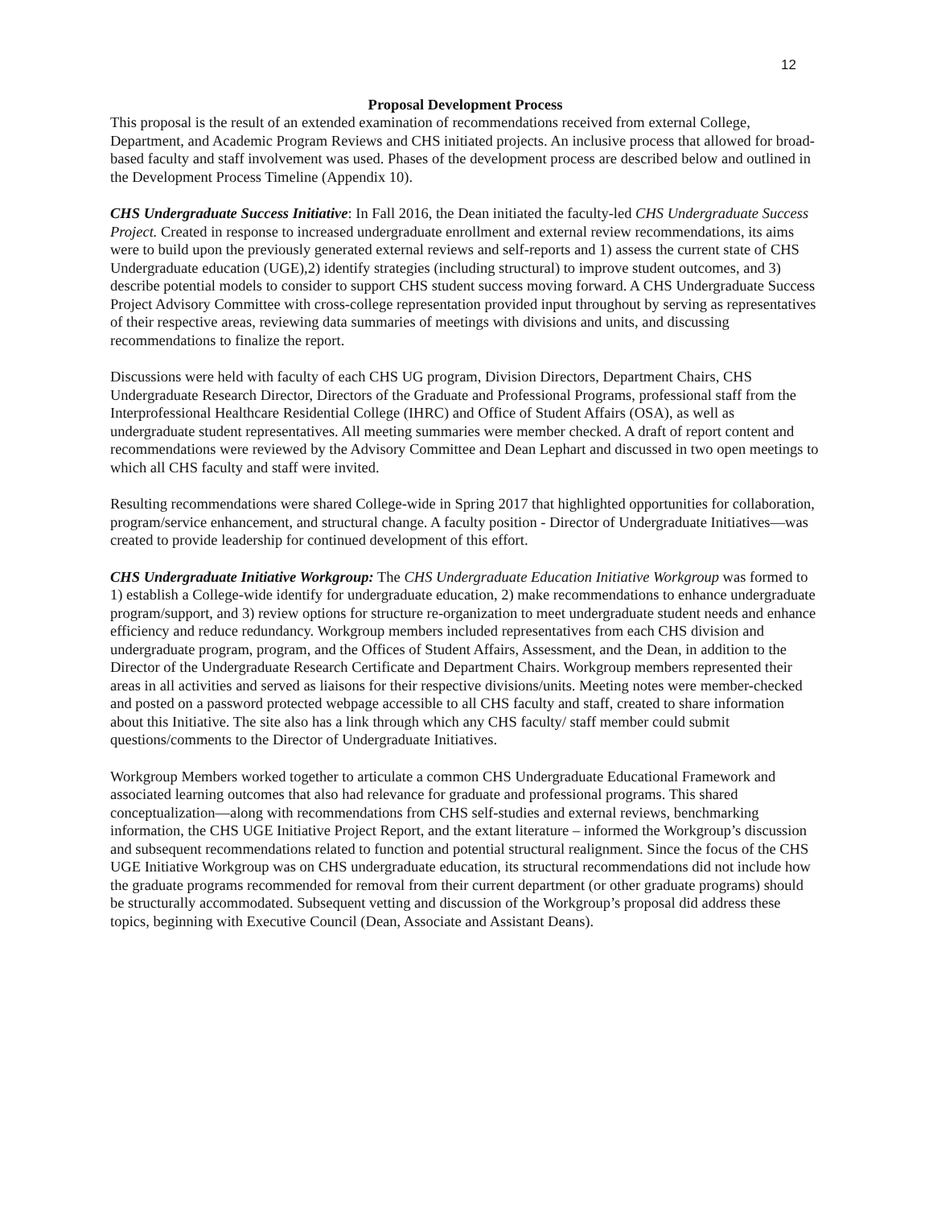12
Proposal Development Process
This proposal is the result of an extended examination of recommendations received from external College, Department, and Academic Program Reviews and CHS initiated projects. An inclusive process that allowed for broad-based faculty and staff involvement was used. Phases of the development process are described below and outlined in the Development Process Timeline (Appendix 10).
CHS Undergraduate Success Initiative: In Fall 2016, the Dean initiated the faculty-led CHS Undergraduate Success Project. Created in response to increased undergraduate enrollment and external review recommendations, its aims were to build upon the previously generated external reviews and self-reports and 1) assess the current state of CHS Undergraduate education (UGE),2) identify strategies (including structural) to improve student outcomes, and 3) describe potential models to consider to support CHS student success moving forward. A CHS Undergraduate Success Project Advisory Committee with cross-college representation provided input throughout by serving as representatives of their respective areas, reviewing data summaries of meetings with divisions and units, and discussing recommendations to finalize the report.
Discussions were held with faculty of each CHS UG program, Division Directors, Department Chairs, CHS Undergraduate Research Director, Directors of the Graduate and Professional Programs, professional staff from the Interprofessional Healthcare Residential College (IHRC) and Office of Student Affairs (OSA), as well as undergraduate student representatives. All meeting summaries were member checked. A draft of report content and recommendations were reviewed by the Advisory Committee and Dean Lephart and discussed in two open meetings to which all CHS faculty and staff were invited.
Resulting recommendations were shared College-wide in Spring 2017 that highlighted opportunities for collaboration, program/service enhancement, and structural change. A faculty position - Director of Undergraduate Initiatives—was created to provide leadership for continued development of this effort.
CHS Undergraduate Initiative Workgroup: The CHS Undergraduate Education Initiative Workgroup was formed to 1) establish a College-wide identify for undergraduate education, 2) make recommendations to enhance undergraduate program/support, and 3) review options for structure re-organization to meet undergraduate student needs and enhance efficiency and reduce redundancy. Workgroup members included representatives from each CHS division and undergraduate program, program, and the Offices of Student Affairs, Assessment, and the Dean, in addition to the Director of the Undergraduate Research Certificate and Department Chairs. Workgroup members represented their areas in all activities and served as liaisons for their respective divisions/units. Meeting notes were member-checked and posted on a password protected webpage accessible to all CHS faculty and staff, created to share information about this Initiative. The site also has a link through which any CHS faculty/ staff member could submit questions/comments to the Director of Undergraduate Initiatives.
Workgroup Members worked together to articulate a common CHS Undergraduate Educational Framework and associated learning outcomes that also had relevance for graduate and professional programs. This shared conceptualization—along with recommendations from CHS self-studies and external reviews, benchmarking information, the CHS UGE Initiative Project Report, and the extant literature – informed the Workgroup’s discussion and subsequent recommendations related to function and potential structural realignment. Since the focus of the CHS UGE Initiative Workgroup was on CHS undergraduate education, its structural recommendations did not include how the graduate programs recommended for removal from their current department (or other graduate programs) should be structurally accommodated. Subsequent vetting and discussion of the Workgroup’s proposal did address these topics, beginning with Executive Council (Dean, Associate and Assistant Deans).